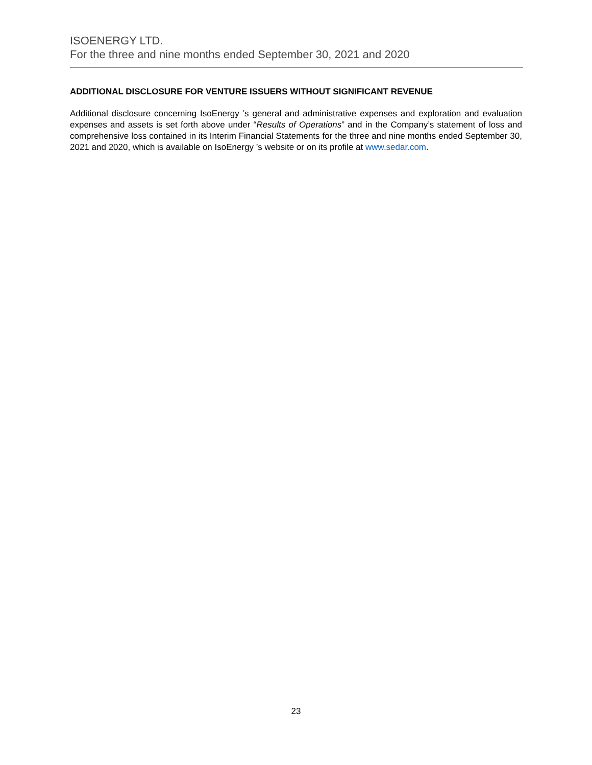ISOENERGY LTD.
For the three and nine months ended September 30, 2021 and 2020
ADDITIONAL DISCLOSURE FOR VENTURE ISSUERS WITHOUT SIGNIFICANT REVENUE
Additional disclosure concerning IsoEnergy ’s general and administrative expenses and exploration and evaluation expenses and assets is set forth above under “Results of Operations” and in the Company’s statement of loss and comprehensive loss contained in its Interim Financial Statements for the three and nine months ended September 30, 2021 and 2020, which is available on IsoEnergy ’s website or on its profile at www.sedar.com.
23